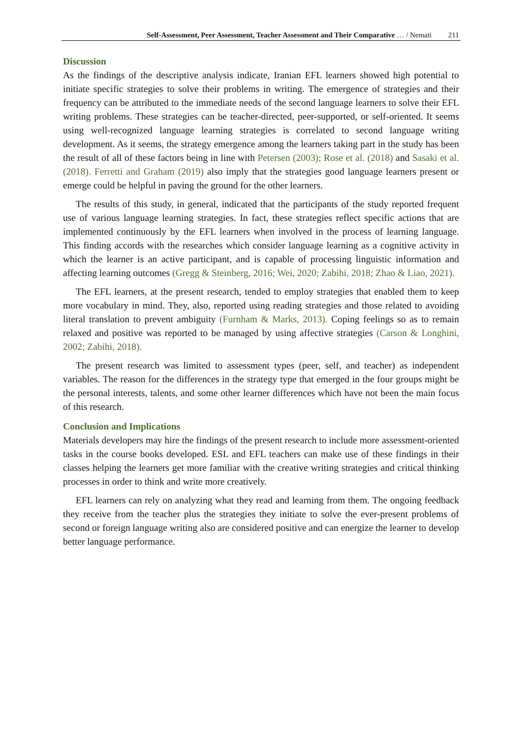Self-Assessment, Peer Assessment, Teacher Assessment and Their Comparative … / Nemati 211
Discussion
As the findings of the descriptive analysis indicate, Iranian EFL learners showed high potential to initiate specific strategies to solve their problems in writing. The emergence of strategies and their frequency can be attributed to the immediate needs of the second language learners to solve their EFL writing problems. These strategies can be teacher-directed, peer-supported, or self-oriented. It seems using well-recognized language learning strategies is correlated to second language writing development. As it seems, the strategy emergence among the learners taking part in the study has been the result of all of these factors being in line with Petersen (2003); Rose et al. (2018) and Sasaki et al. (2018). Ferretti and Graham (2019) also imply that the strategies good language learners present or emerge could be helpful in paving the ground for the other learners.
The results of this study, in general, indicated that the participants of the study reported frequent use of various language learning strategies. In fact, these strategies reflect specific actions that are implemented continuously by the EFL learners when involved in the process of learning language. This finding accords with the researches which consider language learning as a cognitive activity in which the learner is an active participant, and is capable of processing linguistic information and affecting learning outcomes (Gregg & Steinberg, 2016; Wei, 2020; Zabihi, 2018; Zhao & Liao, 2021).
The EFL learners, at the present research, tended to employ strategies that enabled them to keep more vocabulary in mind. They, also, reported using reading strategies and those related to avoiding literal translation to prevent ambiguity (Furnham & Marks, 2013). Coping feelings so as to remain relaxed and positive was reported to be managed by using affective strategies (Carson & Longhini, 2002; Zabihi, 2018).
The present research was limited to assessment types (peer, self, and teacher) as independent variables. The reason for the differences in the strategy type that emerged in the four groups might be the personal interests, talents, and some other learner differences which have not been the main focus of this research.
Conclusion and Implications
Materials developers may hire the findings of the present research to include more assessment-oriented tasks in the course books developed. ESL and EFL teachers can make use of these findings in their classes helping the learners get more familiar with the creative writing strategies and critical thinking processes in order to think and write more creatively.
EFL learners can rely on analyzing what they read and learning from them. The ongoing feedback they receive from the teacher plus the strategies they initiate to solve the ever-present problems of second or foreign language writing also are considered positive and can energize the learner to develop better language performance.